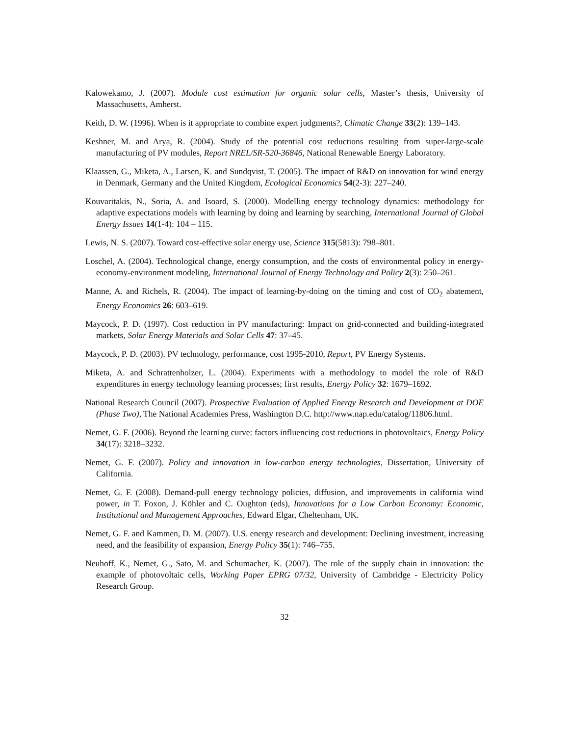Kalowekamo, J. (2007). Module cost estimation for organic solar cells, Master’s thesis, University of Massachusetts, Amherst.
Keith, D. W. (1996). When is it appropriate to combine expert judgments?, Climatic Change 33(2): 139–143.
Keshner, M. and Arya, R. (2004). Study of the potential cost reductions resulting from super-large-scale manufacturing of PV modules, Report NREL/SR-520-36846, National Renewable Energy Laboratory.
Klaassen, G., Miketa, A., Larsen, K. and Sundqvist, T. (2005). The impact of R&D on innovation for wind energy in Denmark, Germany and the United Kingdom, Ecological Economics 54(2-3): 227–240.
Kouvaritakis, N., Soria, A. and Isoard, S. (2000). Modelling energy technology dynamics: methodology for adaptive expectations models with learning by doing and learning by searching, International Journal of Global Energy Issues 14(1-4): 104 – 115.
Lewis, N. S. (2007). Toward cost-effective solar energy use, Science 315(5813): 798–801.
Loschel, A. (2004). Technological change, energy consumption, and the costs of environmental policy in energy-economy-environment modeling, International Journal of Energy Technology and Policy 2(3): 250–261.
Manne, A. and Richels, R. (2004). The impact of learning-by-doing on the timing and cost of CO<sub>2</sub> abatement, Energy Economics 26: 603–619.
Maycock, P. D. (1997). Cost reduction in PV manufacturing: Impact on grid-connected and building-integrated markets, Solar Energy Materials and Solar Cells 47: 37–45.
Maycock, P. D. (2003). PV technology, performance, cost 1995-2010, Report, PV Energy Systems.
Miketa, A. and Schrattenholzer, L. (2004). Experiments with a methodology to model the role of R&D expenditures in energy technology learning processes; first results, Energy Policy 32: 1679–1692.
National Research Council (2007). Prospective Evaluation of Applied Energy Research and Development at DOE (Phase Two), The National Academies Press, Washington D.C. http://www.nap.edu/catalog/11806.html.
Nemet, G. F. (2006). Beyond the learning curve: factors influencing cost reductions in photovoltaics, Energy Policy 34(17): 3218–3232.
Nemet, G. F. (2007). Policy and innovation in low-carbon energy technologies, Dissertation, University of California.
Nemet, G. F. (2008). Demand-pull energy technology policies, diffusion, and improvements in california wind power, in T. Foxon, J. Köhler and C. Oughton (eds), Innovations for a Low Carbon Economy: Economic, Institutional and Management Approaches, Edward Elgar, Cheltenham, UK.
Nemet, G. F. and Kammen, D. M. (2007). U.S. energy research and development: Declining investment, increasing need, and the feasibility of expansion, Energy Policy 35(1): 746–755.
Neuhoff, K., Nemet, G., Sato, M. and Schumacher, K. (2007). The role of the supply chain in innovation: the example of photovoltaic cells, Working Paper EPRG 07/32, University of Cambridge - Electricity Policy Research Group.
32